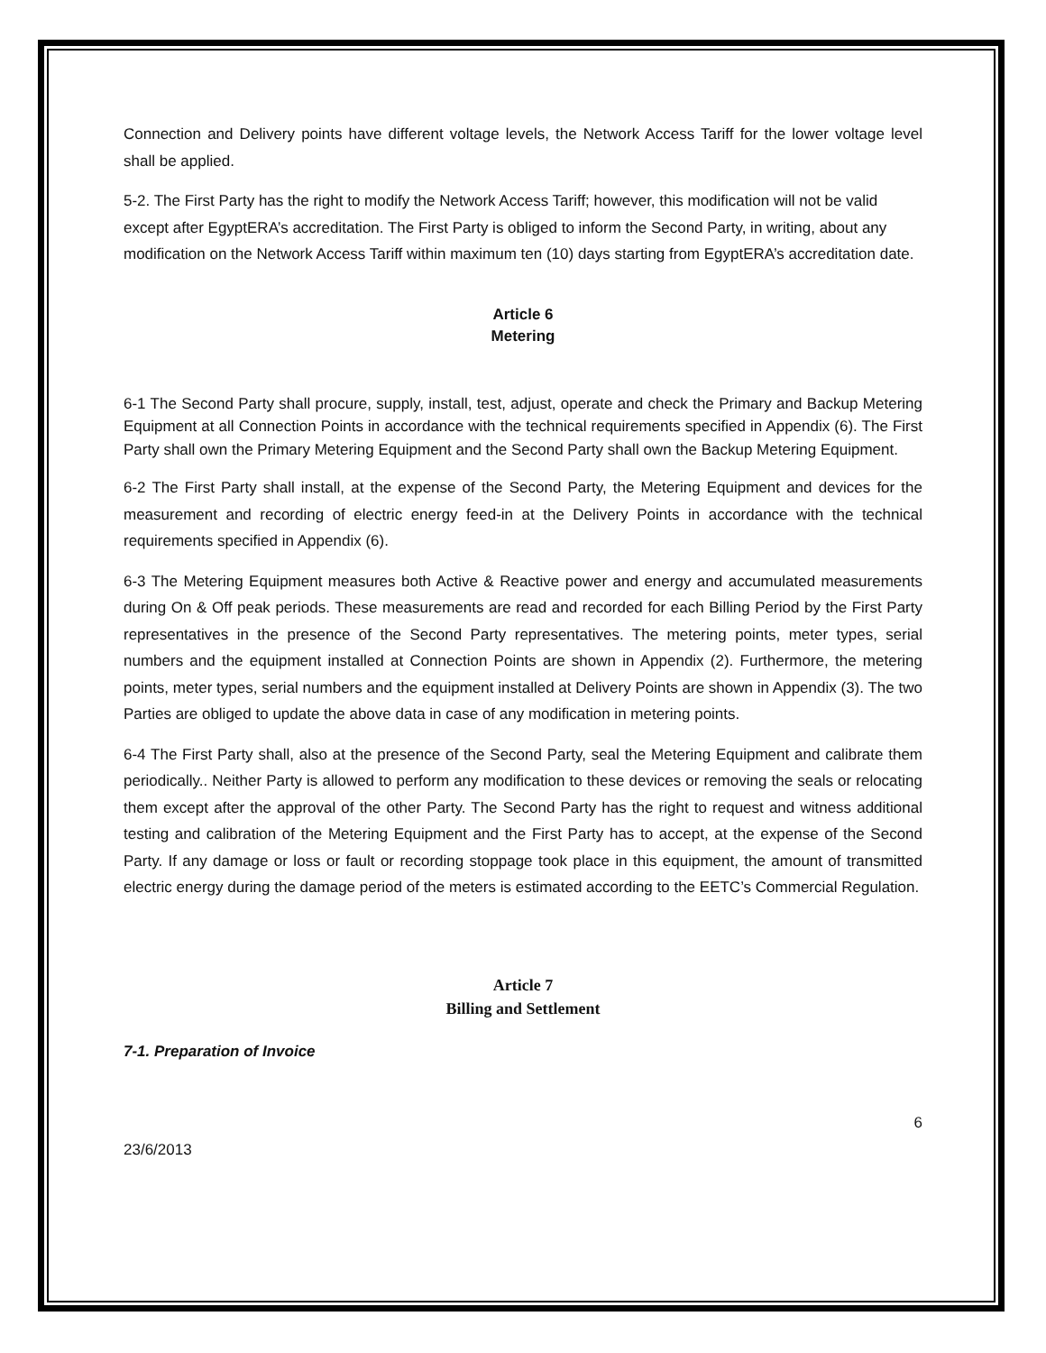Connection and Delivery points have different voltage levels, the Network Access Tariff for the lower voltage level shall be applied.
5-2. The First Party has the right to modify the Network Access Tariff; however, this modification will not be valid except after EgyptERA’s accreditation. The First Party is obliged to inform the Second Party, in writing, about any modification on the Network Access Tariff within maximum ten (10) days starting from EgyptERA’s accreditation date.
Article 6
Metering
6-1 The Second Party shall procure, supply, install, test, adjust, operate and check the Primary and Backup Metering Equipment at all Connection Points in accordance with the technical requirements specified in Appendix (6). The First Party shall own the Primary Metering Equipment and the Second Party shall own the Backup Metering Equipment.
6-2 The First Party shall install, at the expense of the Second Party, the Metering Equipment and devices for the measurement and recording of electric energy feed-in at the Delivery Points in accordance with the technical requirements specified in Appendix (6).
6-3 The Metering Equipment measures both Active & Reactive power and energy and accumulated measurements during On & Off peak periods. These measurements are read and recorded for each Billing Period by the First Party representatives in the presence of the Second Party representatives. The metering points, meter types, serial numbers and the equipment installed at Connection Points are shown in Appendix (2). Furthermore, the metering points, meter types, serial numbers and the equipment installed at Delivery Points are shown in Appendix (3). The two Parties are obliged to update the above data in case of any modification in metering points.
6-4 The First Party shall, also at the presence of the Second Party, seal the Metering Equipment and calibrate them periodically.. Neither Party is allowed to perform any modification to these devices or removing the seals or relocating them except after the approval of the other Party. The Second Party has the right to request and witness additional testing and calibration of the Metering Equipment and the First Party has to accept, at the expense of the Second Party. If any damage or loss or fault or recording stoppage took place in this equipment, the amount of transmitted electric energy during the damage period of the meters is estimated according to the EETC’s Commercial Regulation.
Article 7
Billing and Settlement
7-1. Preparation of Invoice
6
23/6/2013